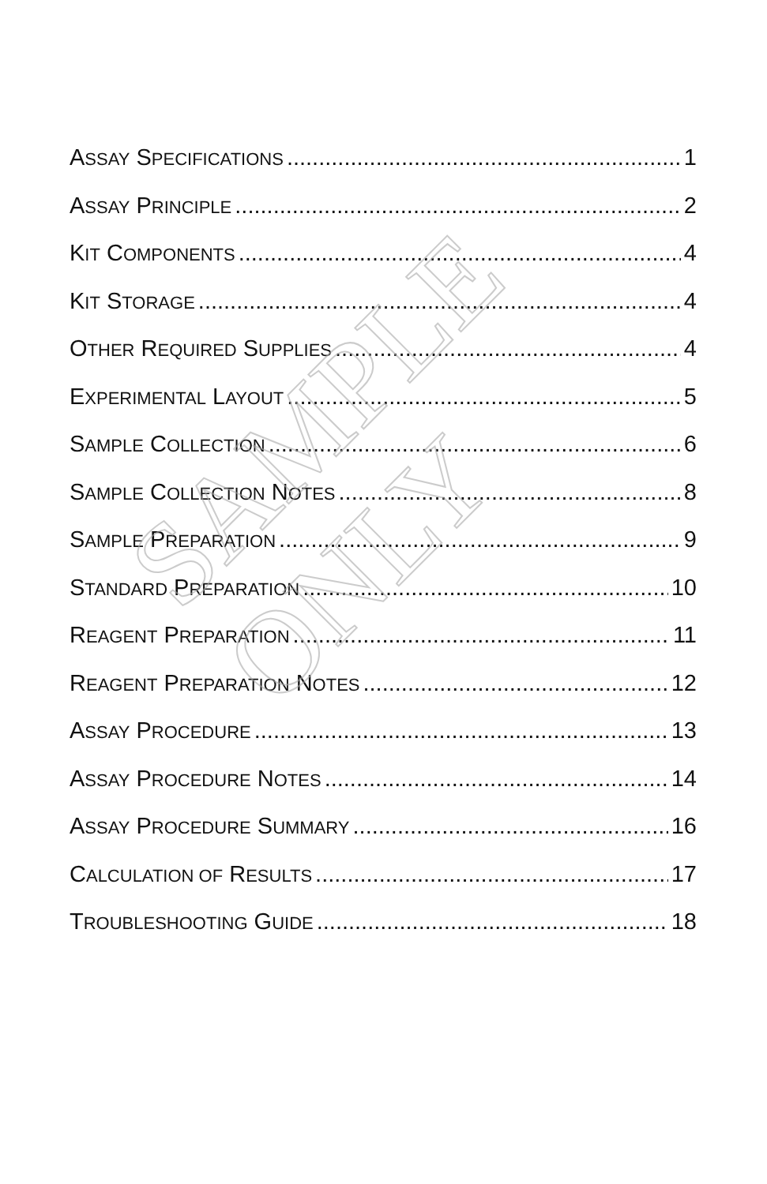ASSAY SPECIFICATIONS 1
ASSAY PRINCIPLE 2
KIT COMPONENTS 4
KIT STORAGE 4
OTHER REQUIRED SUPPLIES 4
EXPERIMENTAL LAYOUT 5
SAMPLE COLLECTION 6
SAMPLE COLLECTION NOTES 8
SAMPLE PREPARATION 9
STANDARD PREPARATION 10
REAGENT PREPARATION 11
REAGENT PREPARATION NOTES 12
ASSAY PROCEDURE 13
ASSAY PROCEDURE NOTES 14
ASSAY PROCEDURE SUMMARY 16
CALCULATION OF RESULTS 17
TROUBLESHOOTING GUIDE 18
SAMPLE ONLY